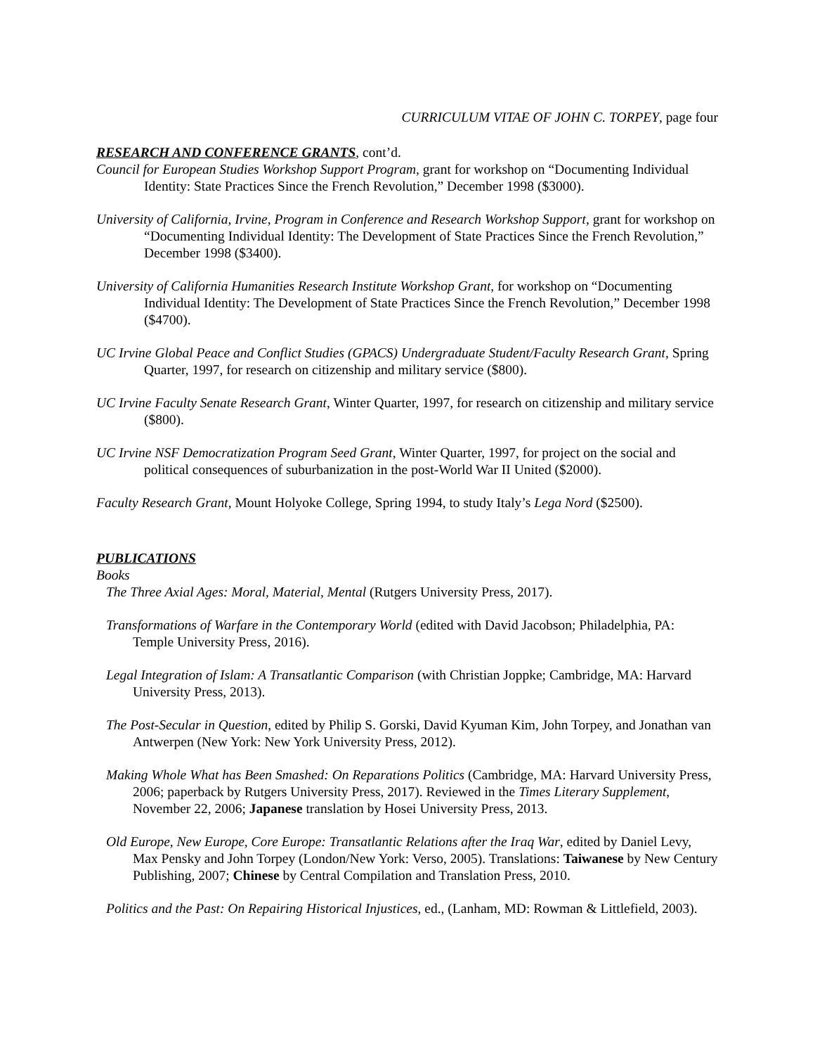CURRICULUM VITAE OF JOHN C. TORPEY, page four
RESEARCH AND CONFERENCE GRANTS, cont’d.
Council for European Studies Workshop Support Program, grant for workshop on “Documenting Individual Identity: State Practices Since the French Revolution,” December 1998 ($3000).
University of California, Irvine, Program in Conference and Research Workshop Support, grant for workshop on “Documenting Individual Identity: The Development of State Practices Since the French Revolution,” December 1998 ($3400).
University of California Humanities Research Institute Workshop Grant, for workshop on “Documenting Individual Identity: The Development of State Practices Since the French Revolution,” December 1998 ($4700).
UC Irvine Global Peace and Conflict Studies (GPACS) Undergraduate Student/Faculty Research Grant, Spring Quarter, 1997, for research on citizenship and military service ($800).
UC Irvine Faculty Senate Research Grant, Winter Quarter, 1997, for research on citizenship and military service ($800).
UC Irvine NSF Democratization Program Seed Grant, Winter Quarter, 1997, for project on the social and political consequences of suburbanization in the post-World War II United ($2000).
Faculty Research Grant, Mount Holyoke College, Spring 1994, to study Italy’s Lega Nord ($2500).
PUBLICATIONS
Books
The Three Axial Ages: Moral, Material, Mental (Rutgers University Press, 2017).
Transformations of Warfare in the Contemporary World (edited with David Jacobson; Philadelphia, PA: Temple University Press, 2016).
Legal Integration of Islam: A Transatlantic Comparison (with Christian Joppke; Cambridge, MA: Harvard University Press, 2013).
The Post-Secular in Question, edited by Philip S. Gorski, David Kyuman Kim, John Torpey, and Jonathan van Antwerpen (New York: New York University Press, 2012).
Making Whole What has Been Smashed: On Reparations Politics (Cambridge, MA: Harvard University Press, 2006; paperback by Rutgers University Press, 2017). Reviewed in the Times Literary Supplement, November 22, 2006; Japanese translation by Hosei University Press, 2013.
Old Europe, New Europe, Core Europe: Transatlantic Relations after the Iraq War, edited by Daniel Levy, Max Pensky and John Torpey (London/New York: Verso, 2005). Translations: Taiwanese by New Century Publishing, 2007; Chinese by Central Compilation and Translation Press, 2010.
Politics and the Past: On Repairing Historical Injustices, ed., (Lanham, MD: Rowman & Littlefield, 2003).